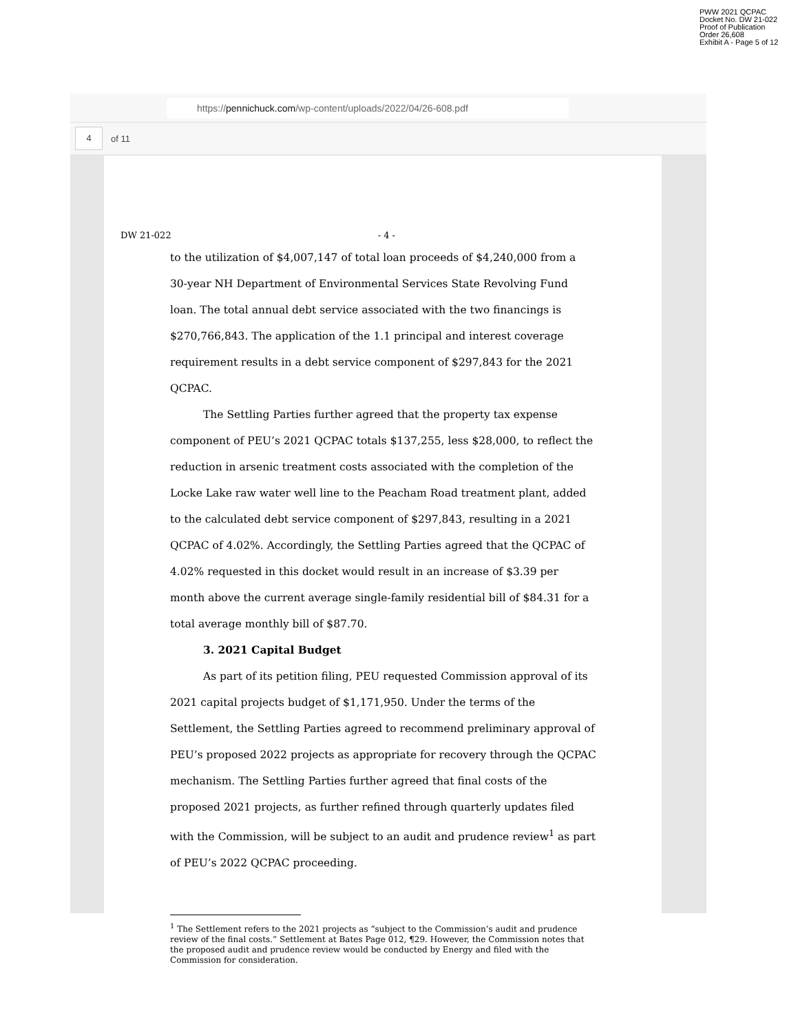PWW 2021 QCPAC
Docket No. DW 21-022
Proof of Publication
Order 26,608
Exhibit A - Page 5 of 12
https://pennichuck.com/wp-content/uploads/2022/04/26-608.pdf
4
of 11
DW 21-022 - 4 -
to the utilization of $4,007,147 of total loan proceeds of $4,240,000 from a 30-year NH Department of Environmental Services State Revolving Fund loan. The total annual debt service associated with the two financings is $270,766,843. The application of the 1.1 principal and interest coverage requirement results in a debt service component of $297,843 for the 2021 QCPAC.
The Settling Parties further agreed that the property tax expense component of PEU’s 2021 QCPAC totals $137,255, less $28,000, to reflect the reduction in arsenic treatment costs associated with the completion of the Locke Lake raw water well line to the Peacham Road treatment plant, added to the calculated debt service component of $297,843, resulting in a 2021 QCPAC of 4.02%. Accordingly, the Settling Parties agreed that the QCPAC of 4.02% requested in this docket would result in an increase of $3.39 per month above the current average single-family residential bill of $84.31 for a total average monthly bill of $87.70.
3. 2021 Capital Budget
As part of its petition filing, PEU requested Commission approval of its 2021 capital projects budget of $1,171,950. Under the terms of the Settlement, the Settling Parties agreed to recommend preliminary approval of PEU’s proposed 2022 projects as appropriate for recovery through the QCPAC mechanism. The Settling Parties further agreed that final costs of the proposed 2021 projects, as further refined through quarterly updates filed with the Commission, will be subject to an audit and prudence review<sup>1</sup> as part of PEU’s 2022 QCPAC proceeding.
<sup>1</sup> The Settlement refers to the 2021 projects as “subject to the Commission’s audit and prudence review of the final costs.” Settlement at Bates Page 012, ¶29. However, the Commission notes that the proposed audit and prudence review would be conducted by Energy and filed with the Commission for consideration.